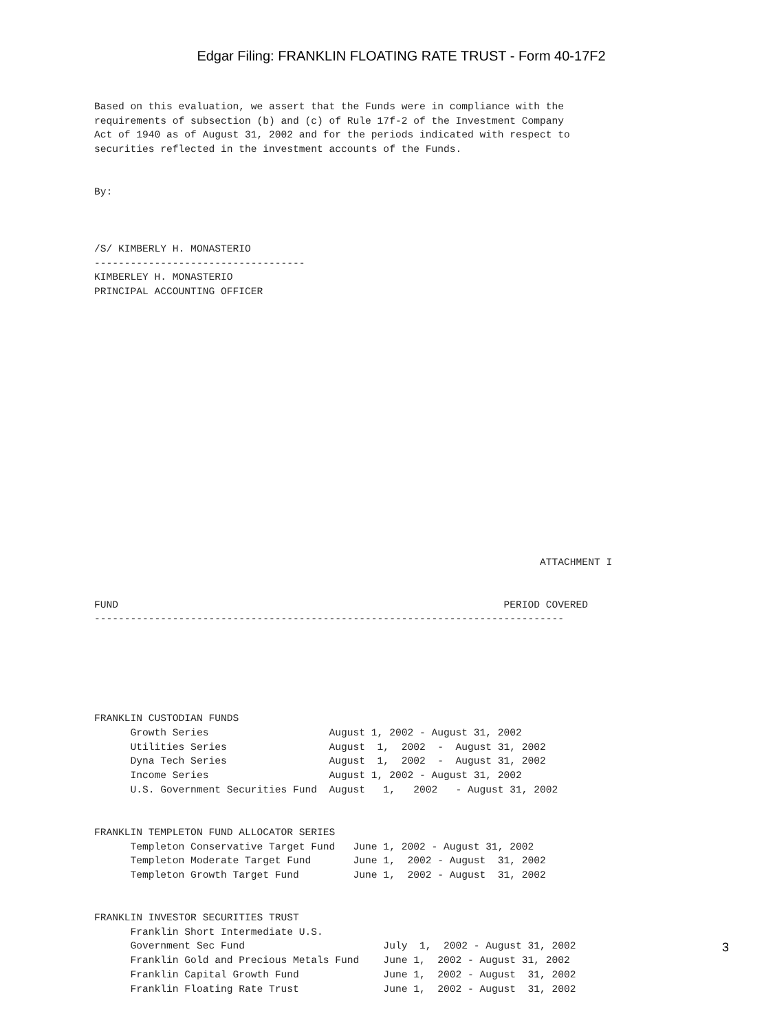Edgar Filing: FRANKLIN FLOATING RATE TRUST - Form 40-17F2
Based on this evaluation, we assert that the Funds were in compliance with the
requirements of subsection (b) and (c) of Rule 17f-2 of the Investment Company
Act of 1940 as of August 31, 2002 and for the periods indicated with respect to
securities reflected in the investment accounts of the Funds.


By:



/S/ KIMBERLY H. MONASTERIO
-----------------------------------
KIMBERLEY H. MONASTERIO
PRINCIPAL ACCOUNTING OFFICER


















                                                                          ATTACHMENT I


FUND                                                                PERIOD COVERED
------------------------------------------------------------------------------






FRANKLIN CUSTODIAN FUNDS
      Growth Series                    August 1, 2002 - August 31, 2002
      Utilities Series                 August  1,  2002  -  August 31, 2002
      Dyna Tech Series                 August  1,  2002  -  August 31, 2002
      Income Series                    August 1, 2002 - August 31, 2002
      U.S. Government Securities Fund  August   1,   2002   - August 31, 2002


FRANKLIN TEMPLETON FUND ALLOCATOR SERIES
      Templeton Conservative Target Fund   June 1, 2002 - August 31, 2002
      Templeton Moderate Target Fund       June 1,  2002 - August  31, 2002
      Templeton Growth Target Fund         June 1,  2002 - August  31, 2002


FRANKLIN INVESTOR SECURITIES TRUST
      Franklin Short Intermediate U.S.
      Government Sec Fund                       July  1,  2002 - August 31, 2002
      Franklin Gold and Precious Metals Fund    June 1,  2002 - August 31, 2002
      Franklin Capital Growth Fund              June 1,  2002 - August  31, 2002
      Franklin Floating Rate Trust              June 1,  2002 - August  31, 2002
3